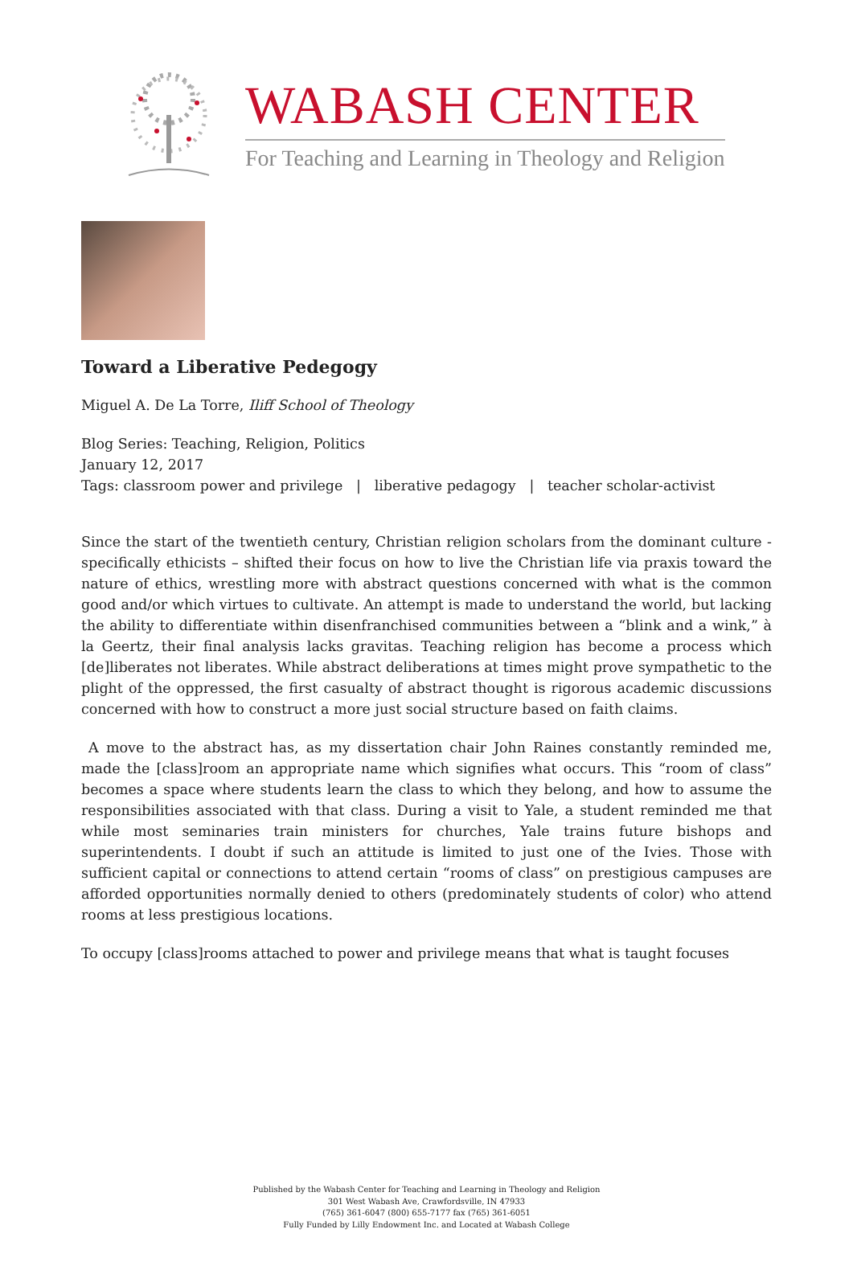WABASH CENTER
For Teaching and Learning in Theology and Religion
Toward a Liberative Pedegogy
Miguel A. De La Torre, Iliff School of Theology
Blog Series: Teaching, Religion, Politics
January 12, 2017
Tags: classroom power and privilege | liberative pedagogy | teacher scholar-activist
Since the start of the twentieth century, Christian religion scholars from the dominant culture - specifically ethicists – shifted their focus on how to live the Christian life via praxis toward the nature of ethics, wrestling more with abstract questions concerned with what is the common good and/or which virtues to cultivate. An attempt is made to understand the world, but lacking the ability to differentiate within disenfranchised communities between a “blink and a wink,” à la Geertz, their final analysis lacks gravitas. Teaching religion has become a process which [de]liberates not liberates. While abstract deliberations at times might prove sympathetic to the plight of the oppressed, the first casualty of abstract thought is rigorous academic discussions concerned with how to construct a more just social structure based on faith claims.
A move to the abstract has, as my dissertation chair John Raines constantly reminded me, made the [class]room an appropriate name which signifies what occurs. This “room of class” becomes a space where students learn the class to which they belong, and how to assume the responsibilities associated with that class. During a visit to Yale, a student reminded me that while most seminaries train ministers for churches, Yale trains future bishops and superintendents. I doubt if such an attitude is limited to just one of the Ivies. Those with sufficient capital or connections to attend certain “rooms of class” on prestigious campuses are afforded opportunities normally denied to others (predominately students of color) who attend rooms at less prestigious locations.
To occupy [class]rooms attached to power and privilege means that what is taught focuses
Published by the Wabash Center for Teaching and Learning in Theology and Religion
301 West Wabash Ave, Crawfordsville, IN 47933
(765) 361-6047 (800) 655-7177 fax (765) 361-6051
Fully Funded by Lilly Endowment Inc. and Located at Wabash College